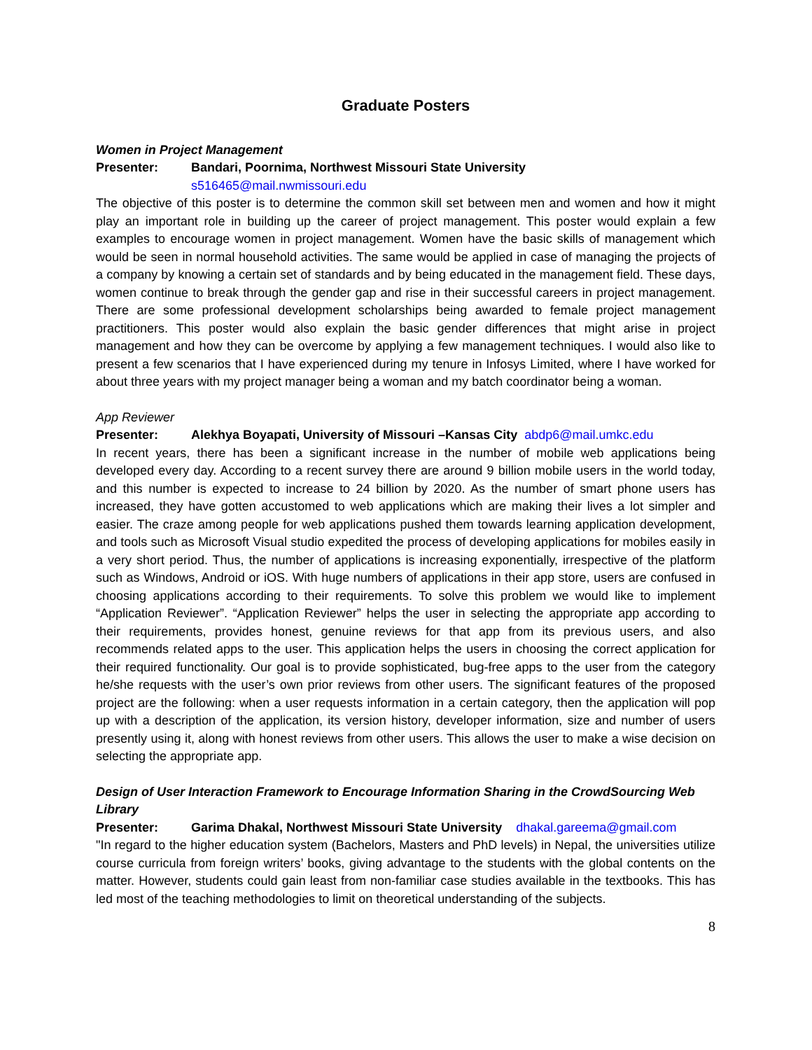Graduate Posters
Women in Project Management
Presenter: Bandari, Poornima, Northwest Missouri State University
s516465@mail.nwmissouri.edu
The objective of this poster is to determine the common skill set between men and women and how it might play an important role in building up the career of project management. This poster would explain a few examples to encourage women in project management. Women have the basic skills of management which would be seen in normal household activities. The same would be applied in case of managing the projects of a company by knowing a certain set of standards and by being educated in the management field. These days, women continue to break through the gender gap and rise in their successful careers in project management. There are some professional development scholarships being awarded to female project management practitioners. This poster would also explain the basic gender differences that might arise in project management and how they can be overcome by applying a few management techniques. I would also like to present a few scenarios that I have experienced during my tenure in Infosys Limited, where I have worked for about three years with my project manager being a woman and my batch coordinator being a woman.
App Reviewer
Presenter: Alekhya Boyapati, University of Missouri –Kansas City abdp6@mail.umkc.edu
In recent years, there has been a significant increase in the number of mobile web applications being developed every day. According to a recent survey there are around 9 billion mobile users in the world today, and this number is expected to increase to 24 billion by 2020. As the number of smart phone users has increased, they have gotten accustomed to web applications which are making their lives a lot simpler and easier. The craze among people for web applications pushed them towards learning application development, and tools such as Microsoft Visual studio expedited the process of developing applications for mobiles easily in a very short period. Thus, the number of applications is increasing exponentially, irrespective of the platform such as Windows, Android or iOS. With huge numbers of applications in their app store, users are confused in choosing applications according to their requirements. To solve this problem we would like to implement “Application Reviewer”. “Application Reviewer” helps the user in selecting the appropriate app according to their requirements, provides honest, genuine reviews for that app from its previous users, and also recommends related apps to the user. This application helps the users in choosing the correct application for their required functionality. Our goal is to provide sophisticated, bug-free apps to the user from the category he/she requests with the user’s own prior reviews from other users. The significant features of the proposed project are the following: when a user requests information in a certain category, then the application will pop up with a description of the application, its version history, developer information, size and number of users presently using it, along with honest reviews from other users. This allows the user to make a wise decision on selecting the appropriate app.
Design of User Interaction Framework to Encourage Information Sharing in the CrowdSourcing Web Library
Presenter: Garima Dhakal, Northwest Missouri State University dhakal.gareema@gmail.com
"In regard to the higher education system (Bachelors, Masters and PhD levels) in Nepal, the universities utilize course curricula from foreign writers’ books, giving advantage to the students with the global contents on the matter. However, students could gain least from non-familiar case studies available in the textbooks. This has led most of the teaching methodologies to limit on theoretical understanding of the subjects.
8